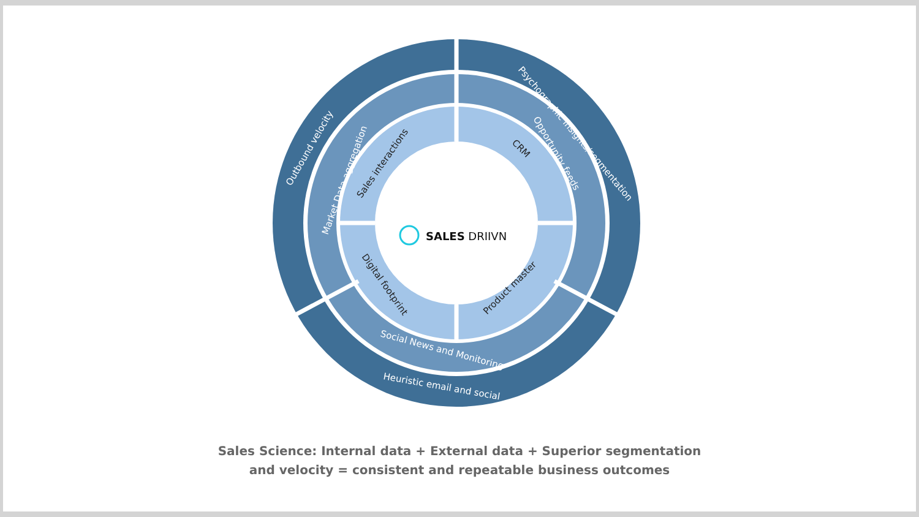Outbound velocity
Market Data aggregation
Psychographic insights/segmentation
Opportunity feeds
Social News and Monitoring
Heuristic email and social
Sales interactions
CRM
Digital footprint
Product master
SALES DRIIVN
Sales Science: Internal data + External data + Superior segmentation
and velocity = consistent and repeatable business outcomes